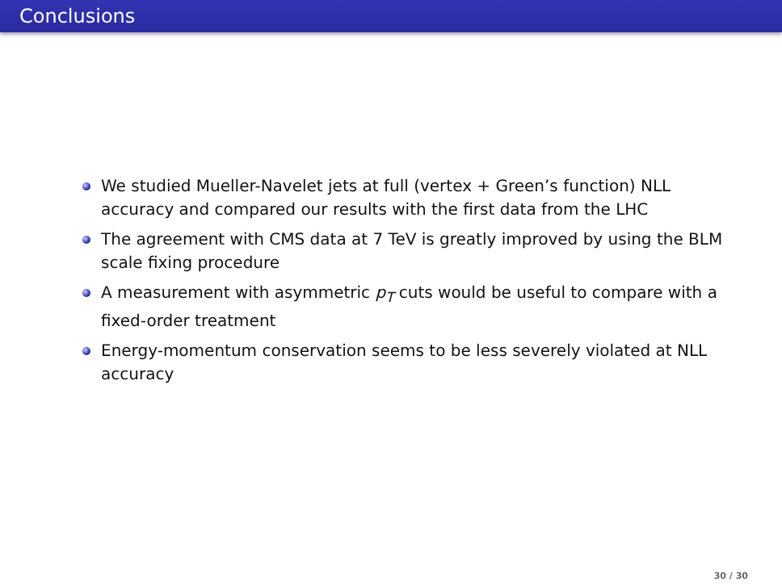Conclusions
We studied Mueller-Navelet jets at full (vertex + Green’s function) NLL accuracy and compared our results with the first data from the LHC
The agreement with CMS data at 7 TeV is greatly improved by using the BLM scale fixing procedure
A measurement with asymmetric p<sub>T</sub> cuts would be useful to compare with a fixed-order treatment
Energy-momentum conservation seems to be less severely violated at NLL accuracy
30 / 30